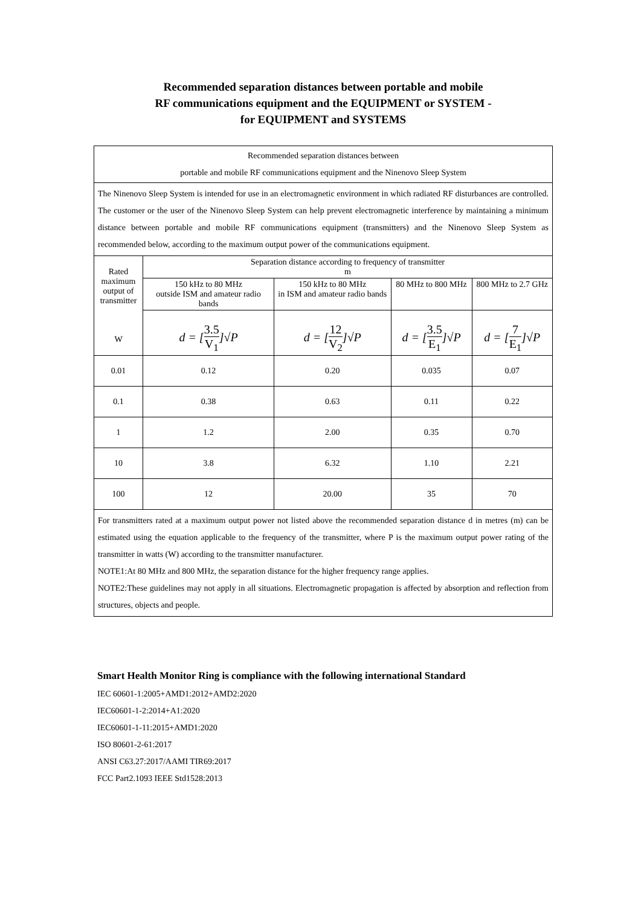Recommended separation distances between portable and mobile
RF communications equipment and the EQUIPMENT or SYSTEM -
for EQUIPMENT and SYSTEMS
| Recommended separation distances between portable and mobile RF communications equipment and the Ninenovo Sleep System | | | | |
| The Ninenovo Sleep System is intended for use in an electromagnetic environment in which radiated RF disturbances are controlled. The customer or the user of the Ninenovo Sleep System can help prevent electromagnetic interference by maintaining a minimum distance between portable and mobile RF communications equipment (transmitters) and the Ninenovo Sleep System as recommended below, according to the maximum output power of the communications equipment. | | | | |
| Rated maximum output of transmitter W | Separation distance according to frequency of transmitter m | | | |
| | 150 kHz to 80 MHz outside ISM and amateur radio bands | 150 kHz to 80 MHz in ISM and amateur radio bands | 80 MHz to 800 MHz | 800 MHz to 2.7 GHz |
| | d = [ 3.5 V<sub>1</sub> ]√P | d = [ 12 V<sub>2</sub> ]√P | d = [ 3.5 E<sub>1</sub> ]√P | d = [ 7 E<sub>1</sub> ]√P |
| 0.01 | 0.12 | 0.20 | 0.035 | 0.07 |
| 0.1 | 0.38 | 0.63 | 0.11 | 0.22 |
| 1 | 1.2 | 2.00 | 0.35 | 0.70 |
| 10 | 3.8 | 6.32 | 1.10 | 2.21 |
| 100 | 12 | 20.00 | 35 | 70 |
| For transmitters rated at a maximum output power not listed above the recommended separation distance d in metres (m) can be estimated using the equation applicable to the frequency of the transmitter, where P is the maximum output power rating of the transmitter in watts (W) according to the transmitter manufacturer. NOTE1:At 80 MHz and 800 MHz, the separation distance for the higher frequency range applies. NOTE2:These guidelines may not apply in all situations. Electromagnetic propagation is affected by absorption and reflection from structures, objects and people. | | | | |
Smart Health Monitor Ring is compliance with the following international Standard
IEC 60601-1:2005+AMD1:2012+AMD2:2020
IEC60601-1-2:2014+A1:2020
IEC60601-1-11:2015+AMD1:2020
ISO 80601-2-61:2017
ANSI C63.27:2017/AAMI TIR69:2017
FCC Part2.1093 IEEE Std1528:2013